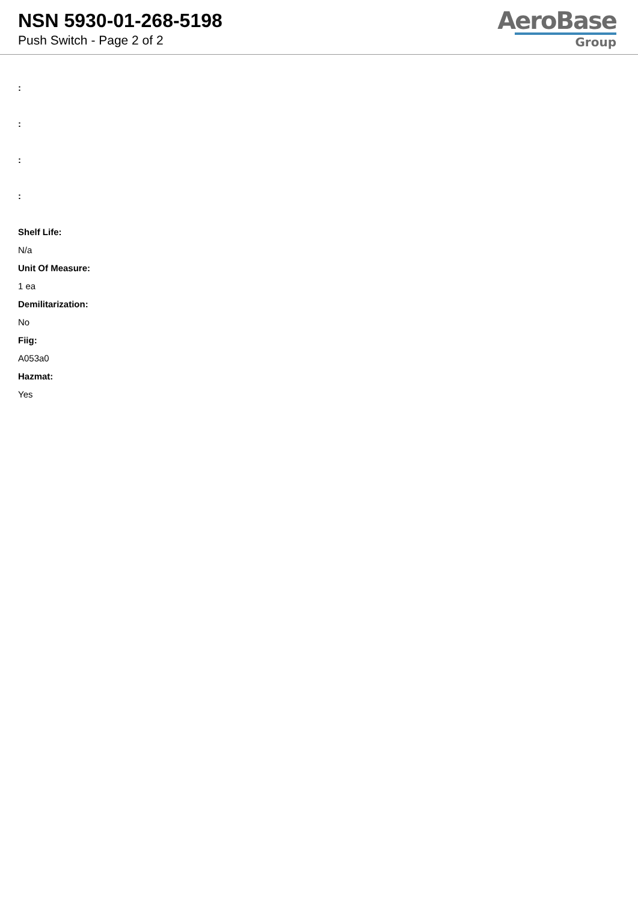NSN 5930-01-268-5198
Push Switch - Page 2 of 2
AeroBase
Group
:
:
:
:
Shelf Life:
N/a
Unit Of Measure:
1 ea
Demilitarization:
No
Fiig:
A053a0
Hazmat:
Yes